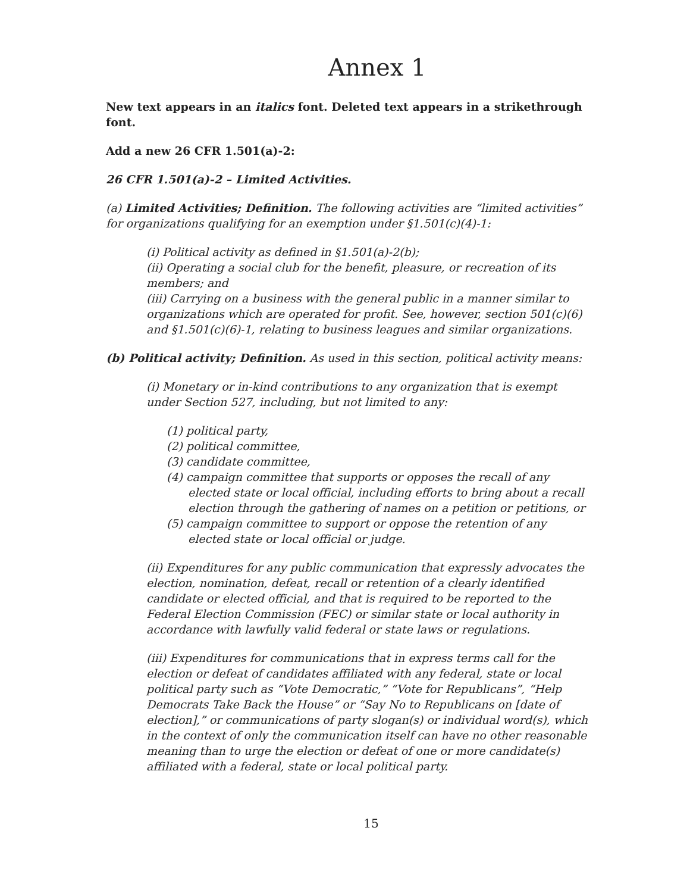Annex 1
New text appears in an italics font. Deleted text appears in a strikethrough font.
Add a new 26 CFR 1.501(a)-2:
26 CFR 1.501(a)-2 – Limited Activities.
(a) Limited Activities; Definition. The following activities are “limited activities” for organizations qualifying for an exemption under §1.501(c)(4)-1:
(i) Political activity as defined in §1.501(a)-2(b);
(ii) Operating a social club for the benefit, pleasure, or recreation of its members; and
(iii) Carrying on a business with the general public in a manner similar to organizations which are operated for profit. See, however, section 501(c)(6) and §1.501(c)(6)-1, relating to business leagues and similar organizations.
(b) Political activity; Definition. As used in this section, political activity means:
(i) Monetary or in-kind contributions to any organization that is exempt under Section 527, including, but not limited to any:
(1) political party,
(2) political committee,
(3) candidate committee,
(4) campaign committee that supports or opposes the recall of any elected state or local official, including efforts to bring about a recall election through the gathering of names on a petition or petitions, or
(5) campaign committee to support or oppose the retention of any elected state or local official or judge.
(ii) Expenditures for any public communication that expressly advocates the election, nomination, defeat, recall or retention of a clearly identified candidate or elected official, and that is required to be reported to the Federal Election Commission (FEC) or similar state or local authority in accordance with lawfully valid federal or state laws or regulations.
(iii) Expenditures for communications that in express terms call for the election or defeat of candidates affiliated with any federal, state or local political party such as “Vote Democratic,” “Vote for Republicans”, “Help Democrats Take Back the House” or “Say No to Republicans on [date of election],” or communications of party slogan(s) or individual word(s), which in the context of only the communication itself can have no other reasonable meaning than to urge the election or defeat of one or more candidate(s) affiliated with a federal, state or local political party.
15